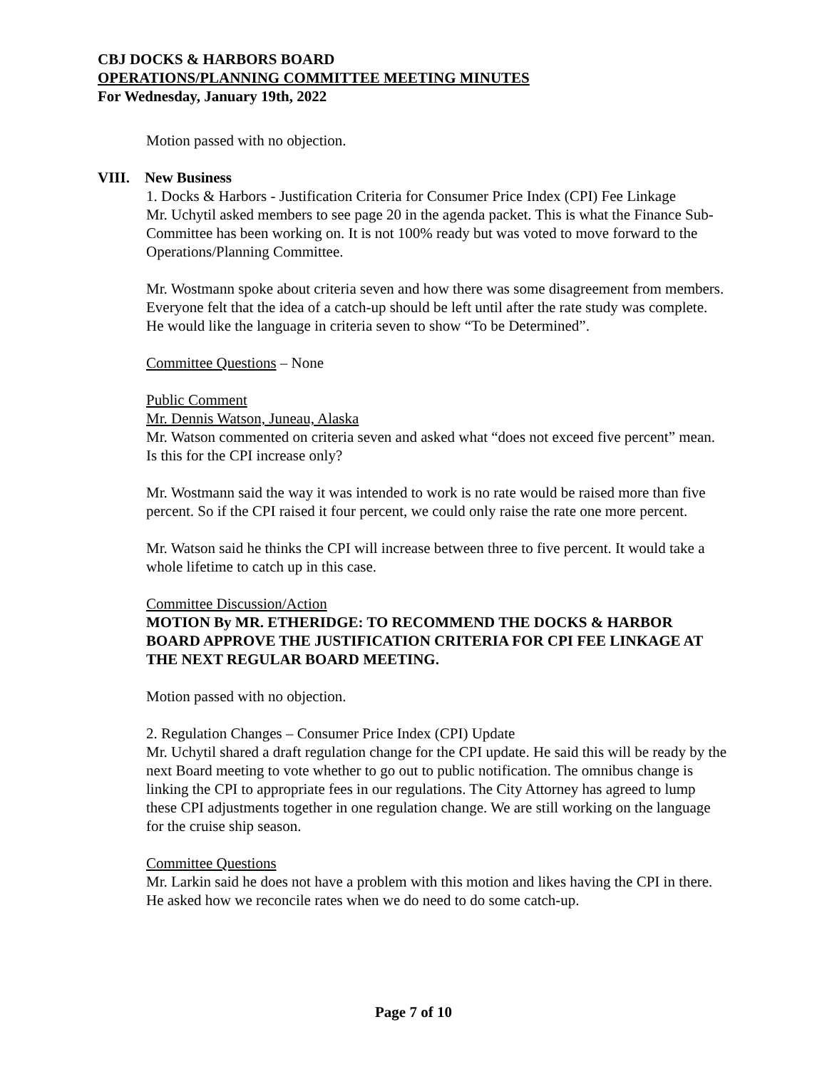CBJ DOCKS & HARBORS BOARD
OPERATIONS/PLANNING COMMITTEE MEETING MINUTES
For Wednesday, January 19th, 2022
Motion passed with no objection.
VIII. New Business
1. Docks & Harbors - Justification Criteria for Consumer Price Index (CPI) Fee Linkage
Mr. Uchytil asked members to see page 20 in the agenda packet. This is what the Finance Sub-Committee has been working on. It is not 100% ready but was voted to move forward to the Operations/Planning Committee.
Mr. Wostmann spoke about criteria seven and how there was some disagreement from members. Everyone felt that the idea of a catch-up should be left until after the rate study was complete. He would like the language in criteria seven to show “To be Determined”.
Committee Questions – None
Public Comment
Mr. Dennis Watson, Juneau, Alaska
Mr. Watson commented on criteria seven and asked what “does not exceed five percent” mean. Is this for the CPI increase only?
Mr. Wostmann said the way it was intended to work is no rate would be raised more than five percent. So if the CPI raised it four percent, we could only raise the rate one more percent.
Mr. Watson said he thinks the CPI will increase between three to five percent. It would take a whole lifetime to catch up in this case.
Committee Discussion/Action
MOTION By MR. ETHERIDGE: TO RECOMMEND THE DOCKS & HARBOR BOARD APPROVE THE JUSTIFICATION CRITERIA FOR CPI FEE LINKAGE AT THE NEXT REGULAR BOARD MEETING.
Motion passed with no objection.
2. Regulation Changes – Consumer Price Index (CPI) Update
Mr. Uchytil shared a draft regulation change for the CPI update. He said this will be ready by the next Board meeting to vote whether to go out to public notification. The omnibus change is linking the CPI to appropriate fees in our regulations. The City Attorney has agreed to lump these CPI adjustments together in one regulation change. We are still working on the language for the cruise ship season.
Committee Questions
Mr. Larkin said he does not have a problem with this motion and likes having the CPI in there. He asked how we reconcile rates when we do need to do some catch-up.
Page 7 of 10